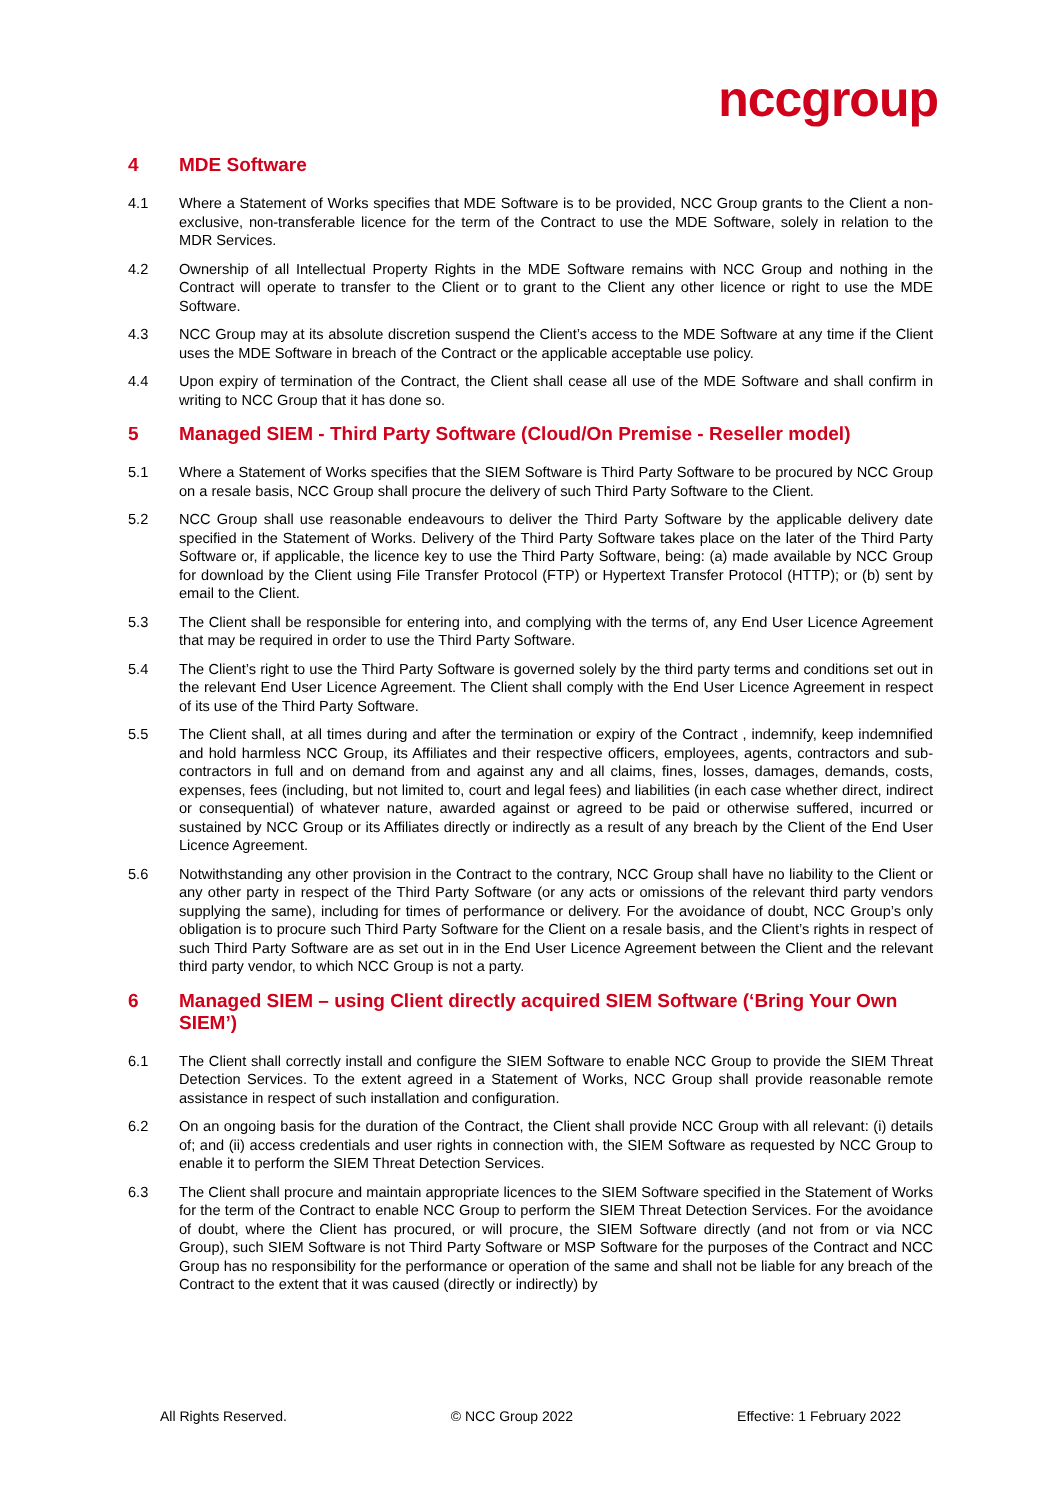nccgroup
4 MDE Software
4.1 Where a Statement of Works specifies that MDE Software is to be provided, NCC Group grants to the Client a non-exclusive, non-transferable licence for the term of the Contract to use the MDE Software, solely in relation to the MDR Services.
4.2 Ownership of all Intellectual Property Rights in the MDE Software remains with NCC Group and nothing in the Contract will operate to transfer to the Client or to grant to the Client any other licence or right to use the MDE Software.
4.3 NCC Group may at its absolute discretion suspend the Client’s access to the MDE Software at any time if the Client uses the MDE Software in breach of the Contract or the applicable acceptable use policy.
4.4 Upon expiry of termination of the Contract, the Client shall cease all use of the MDE Software and shall confirm in writing to NCC Group that it has done so.
5 Managed SIEM - Third Party Software (Cloud/On Premise - Reseller model)
5.1 Where a Statement of Works specifies that the SIEM Software is Third Party Software to be procured by NCC Group on a resale basis, NCC Group shall procure the delivery of such Third Party Software to the Client.
5.2 NCC Group shall use reasonable endeavours to deliver the Third Party Software by the applicable delivery date specified in the Statement of Works. Delivery of the Third Party Software takes place on the later of the Third Party Software or, if applicable, the licence key to use the Third Party Software, being: (a) made available by NCC Group for download by the Client using File Transfer Protocol (FTP) or Hypertext Transfer Protocol (HTTP); or (b) sent by email to the Client.
5.3 The Client shall be responsible for entering into, and complying with the terms of, any End User Licence Agreement that may be required in order to use the Third Party Software.
5.4 The Client’s right to use the Third Party Software is governed solely by the third party terms and conditions set out in the relevant End User Licence Agreement. The Client shall comply with the End User Licence Agreement in respect of its use of the Third Party Software.
5.5 The Client shall, at all times during and after the termination or expiry of the Contract , indemnify, keep indemnified and hold harmless NCC Group, its Affiliates and their respective officers, employees, agents, contractors and sub-contractors in full and on demand from and against any and all claims, fines, losses, damages, demands, costs, expenses, fees (including, but not limited to, court and legal fees) and liabilities (in each case whether direct, indirect or consequential) of whatever nature, awarded against or agreed to be paid or otherwise suffered, incurred or sustained by NCC Group or its Affiliates directly or indirectly as a result of any breach by the Client of the End User Licence Agreement.
5.6 Notwithstanding any other provision in the Contract to the contrary, NCC Group shall have no liability to the Client or any other party in respect of the Third Party Software (or any acts or omissions of the relevant third party vendors supplying the same), including for times of performance or delivery. For the avoidance of doubt, NCC Group’s only obligation is to procure such Third Party Software for the Client on a resale basis, and the Client’s rights in respect of such Third Party Software are as set out in in the End User Licence Agreement between the Client and the relevant third party vendor, to which NCC Group is not a party.
6 Managed SIEM – using Client directly acquired SIEM Software (‘Bring Your Own SIEM’)
6.1 The Client shall correctly install and configure the SIEM Software to enable NCC Group to provide the SIEM Threat Detection Services. To the extent agreed in a Statement of Works, NCC Group shall provide reasonable remote assistance in respect of such installation and configuration.
6.2 On an ongoing basis for the duration of the Contract, the Client shall provide NCC Group with all relevant: (i) details of; and (ii) access credentials and user rights in connection with, the SIEM Software as requested by NCC Group to enable it to perform the SIEM Threat Detection Services.
6.3 The Client shall procure and maintain appropriate licences to the SIEM Software specified in the Statement of Works for the term of the Contract to enable NCC Group to perform the SIEM Threat Detection Services. For the avoidance of doubt, where the Client has procured, or will procure, the SIEM Software directly (and not from or via NCC Group), such SIEM Software is not Third Party Software or MSP Software for the purposes of the Contract and NCC Group has no responsibility for the performance or operation of the same and shall not be liable for any breach of the Contract to the extent that it was caused (directly or indirectly) by
All Rights Reserved. © NCC Group 2022 Effective: 1 February 2022